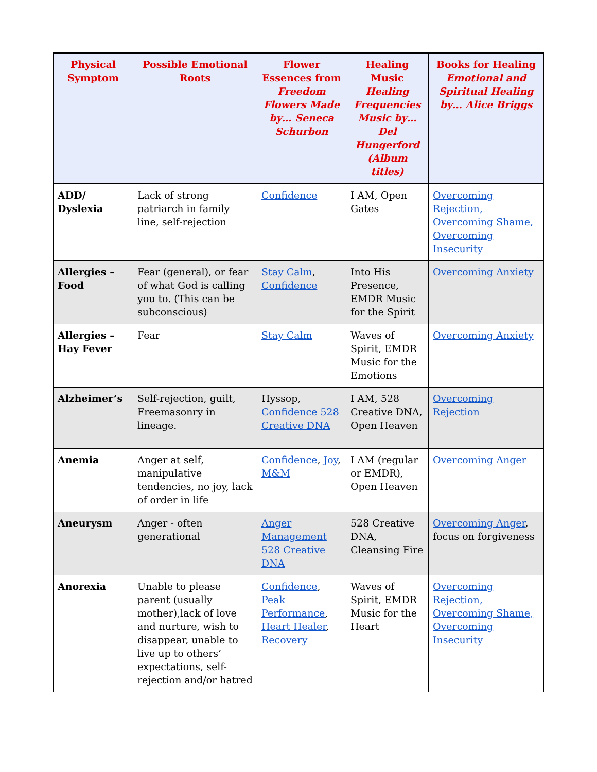| Physical Symptom | Possible Emotional Roots | Flower Essences from Freedom Flowers Made by… Seneca Schurbon | Healing Music Healing Frequencies Music by… Del Hungerford (Album titles) | Books for Healing Emotional and Spiritual Healing by… Alice Briggs |
| --- | --- | --- | --- | --- |
| ADD/ Dyslexia | Lack of strong patriarch in family line, self-rejection | Confidence | I AM, Open Gates | Overcoming Rejection, Overcoming Shame, Overcoming Insecurity |
| Allergies – Food | Fear (general), or fear of what God is calling you to. (This can be subconscious) | Stay Calm , Confidence | Into His Presence, EMDR Music for the Spirit | Overcoming Anxiety |
| Allergies – Hay Fever | Fear | Stay Calm | Waves of Spirit, EMDR Music for the Emotions | Overcoming Anxiety |
| Alzheimer’s | Self-rejection, guilt, Freemasonry in lineage. | Hyssop, Confidence 528 Creative DNA | I AM, 528 Creative DNA, Open Heaven | Overcoming Rejection |
| Anemia | Anger at self, manipulative tendencies, no joy, lack of order in life | Confidence , Joy , M&M | I AM (regular or EMDR), Open Heaven | Overcoming Anger |
| Aneurysm | Anger - often generational | Anger Management 528 Creative DNA | 528 Creative DNA, Cleansing Fire | Overcoming Anger , focus on forgiveness |
| Anorexia | Unable to please parent (usually mother),lack of love and nurture, wish to disappear, unable to live up to others’ expectations, self-rejection and/or hatred | Confidence , Peak Performance , Heart Healer , Recovery | Waves of Spirit, EMDR Music for the Heart | Overcoming Rejection, Overcoming Shame, Overcoming Insecurity |